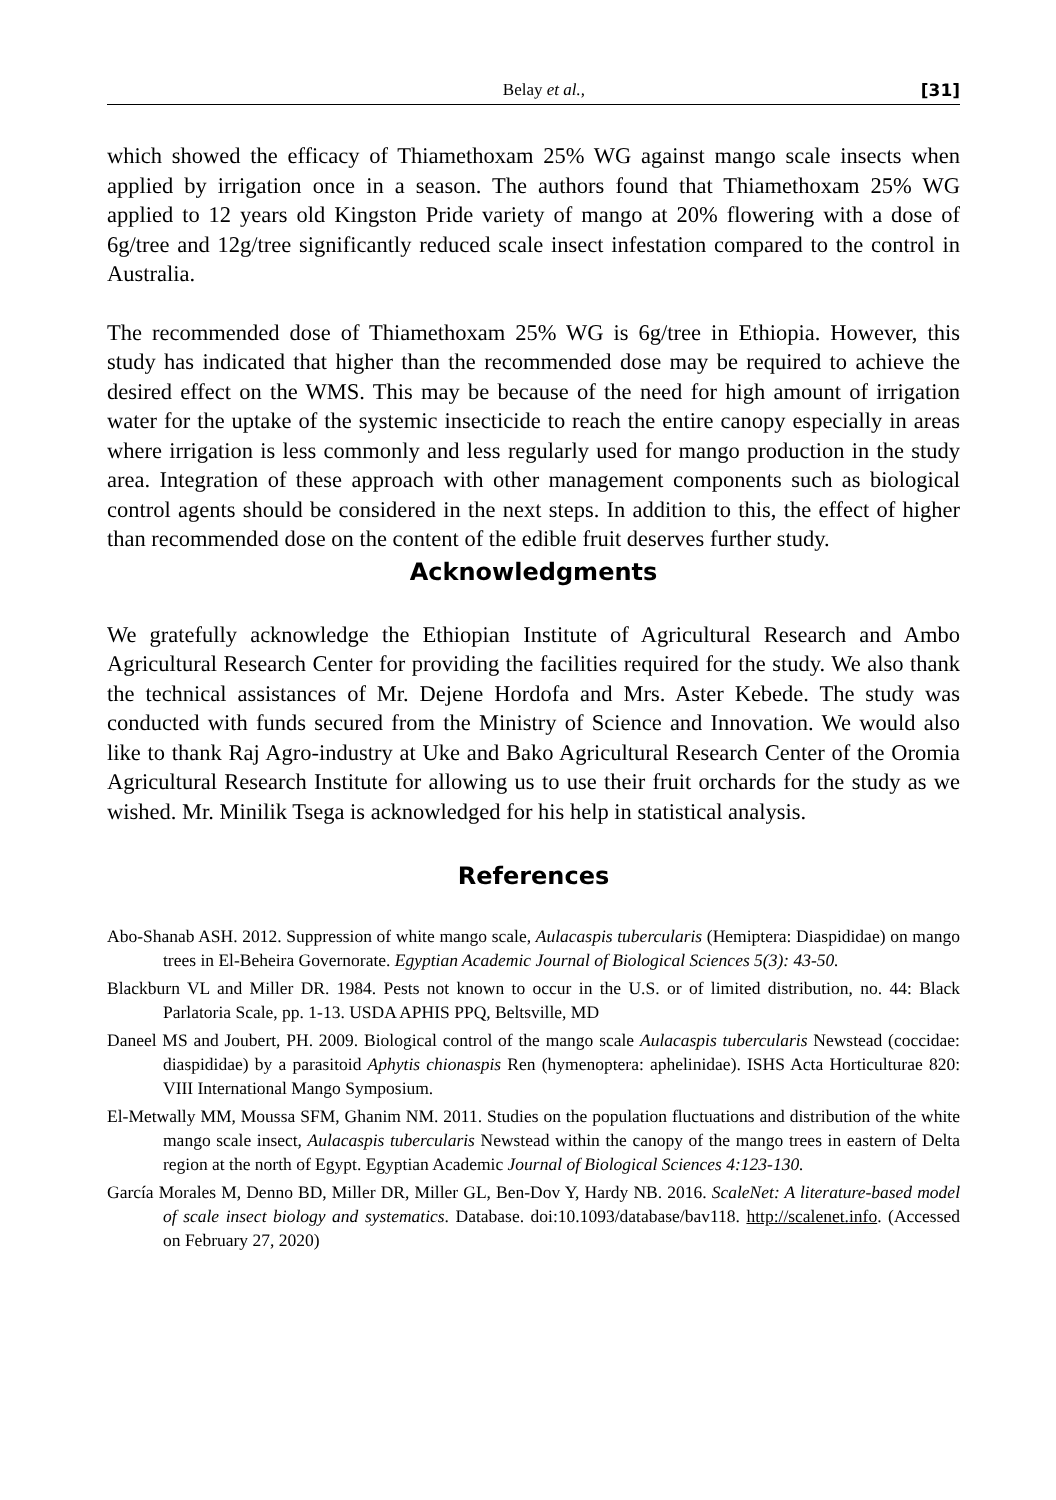Belay et al., [31]
which showed the efficacy of Thiamethoxam 25% WG against mango scale insects when applied by irrigation once in a season. The authors found that Thiamethoxam 25% WG applied to 12 years old Kingston Pride variety of mango at 20% flowering with a dose of 6g/tree and 12g/tree significantly reduced scale insect infestation compared to the control in Australia.
The recommended dose of Thiamethoxam 25% WG is 6g/tree in Ethiopia. However, this study has indicated that higher than the recommended dose may be required to achieve the desired effect on the WMS. This may be because of the need for high amount of irrigation water for the uptake of the systemic insecticide to reach the entire canopy especially in areas where irrigation is less commonly and less regularly used for mango production in the study area. Integration of these approach with other management components such as biological control agents should be considered in the next steps. In addition to this, the effect of higher than recommended dose on the content of the edible fruit deserves further study.
Acknowledgments
We gratefully acknowledge the Ethiopian Institute of Agricultural Research and Ambo Agricultural Research Center for providing the facilities required for the study. We also thank the technical assistances of Mr. Dejene Hordofa and Mrs. Aster Kebede. The study was conducted with funds secured from the Ministry of Science and Innovation. We would also like to thank Raj Agro-industry at Uke and Bako Agricultural Research Center of the Oromia Agricultural Research Institute for allowing us to use their fruit orchards for the study as we wished. Mr. Minilik Tsega is acknowledged for his help in statistical analysis.
References
Abo-Shanab ASH. 2012. Suppression of white mango scale, Aulacaspis tubercularis (Hemiptera: Diaspididae) on mango trees in El-Beheira Governorate. Egyptian Academic Journal of Biological Sciences 5(3): 43-50.
Blackburn VL and Miller DR. 1984. Pests not known to occur in the U.S. or of limited distribution, no. 44: Black Parlatoria Scale, pp. 1-13. USDA APHIS PPQ, Beltsville, MD
Daneel MS and Joubert, PH. 2009. Biological control of the mango scale Aulacaspis tubercularis Newstead (coccidae: diaspididae) by a parasitoid Aphytis chionaspis Ren (hymenoptera: aphelinidae). ISHS Acta Horticulturae 820: VIII International Mango Symposium.
El-Metwally MM, Moussa SFM, Ghanim NM. 2011. Studies on the population fluctuations and distribution of the white mango scale insect, Aulacaspis tubercularis Newstead within the canopy of the mango trees in eastern of Delta region at the north of Egypt. Egyptian Academic Journal of Biological Sciences 4:123-130.
García Morales M, Denno BD, Miller DR, Miller GL, Ben-Dov Y, Hardy NB. 2016. ScaleNet: A literature-based model of scale insect biology and systematics. Database. doi:10.1093/database/bav118. http://scalenet.info. (Accessed on February 27, 2020)